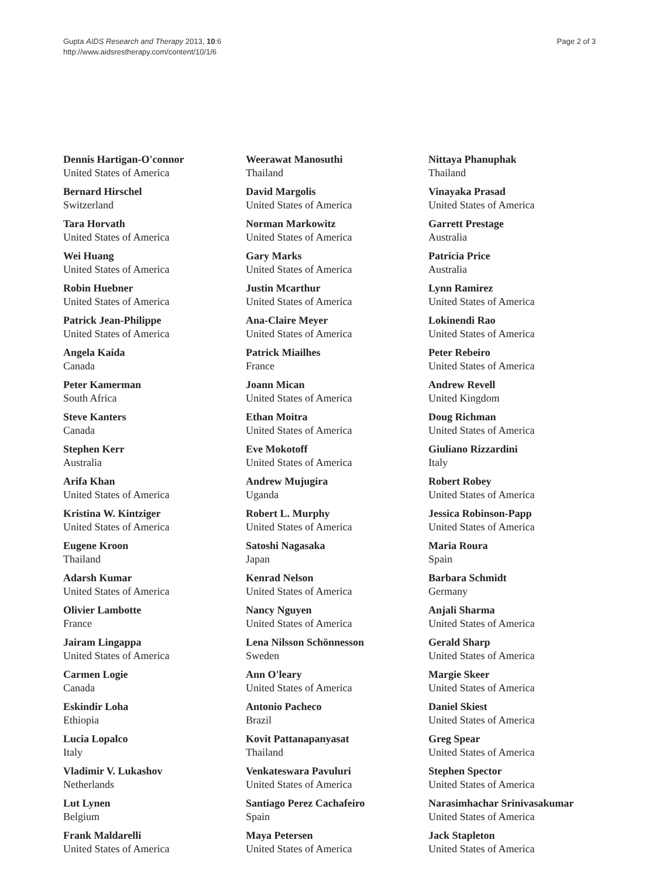Gupta AIDS Research and Therapy 2013, 10:6
http://www.aidsrestherapy.com/content/10/1/6
Page 2 of 3
Dennis Hartigan-O'connor
United States of America
Bernard Hirschel
Switzerland
Tara Horvath
United States of America
Wei Huang
United States of America
Robin Huebner
United States of America
Patrick Jean-Philippe
United States of America
Angela Kaida
Canada
Peter Kamerman
South Africa
Steve Kanters
Canada
Stephen Kerr
Australia
Arifa Khan
United States of America
Kristina W. Kintziger
United States of America
Eugene Kroon
Thailand
Adarsh Kumar
United States of America
Olivier Lambotte
France
Jairam Lingappa
United States of America
Carmen Logie
Canada
Eskindir Loha
Ethiopia
Lucia Lopalco
Italy
Vladimir V. Lukashov
Netherlands
Lut Lynen
Belgium
Frank Maldarelli
United States of America
Weerawat Manosuthi
Thailand
David Margolis
United States of America
Norman Markowitz
United States of America
Gary Marks
United States of America
Justin Mcarthur
United States of America
Ana-Claire Meyer
United States of America
Patrick Miailhes
France
Joann Mican
United States of America
Ethan Moitra
United States of America
Eve Mokotoff
United States of America
Andrew Mujugira
Uganda
Robert L. Murphy
United States of America
Satoshi Nagasaka
Japan
Kenrad Nelson
United States of America
Nancy Nguyen
United States of America
Lena Nilsson Schönnesson
Sweden
Ann O'leary
United States of America
Antonio Pacheco
Brazil
Kovit Pattanapanyasat
Thailand
Venkateswara Pavuluri
United States of America
Santiago Perez Cachafeiro
Spain
Maya Petersen
United States of America
Nittaya Phanuphak
Thailand
Vinayaka Prasad
United States of America
Garrett Prestage
Australia
Patricia Price
Australia
Lynn Ramirez
United States of America
Lokinendi Rao
United States of America
Peter Rebeiro
United States of America
Andrew Revell
United Kingdom
Doug Richman
United States of America
Giuliano Rizzardini
Italy
Robert Robey
United States of America
Jessica Robinson-Papp
United States of America
Maria Roura
Spain
Barbara Schmidt
Germany
Anjali Sharma
United States of America
Gerald Sharp
United States of America
Margie Skeer
United States of America
Daniel Skiest
United States of America
Greg Spear
United States of America
Stephen Spector
United States of America
Narasimhachar Srinivasakumar
United States of America
Jack Stapleton
United States of America